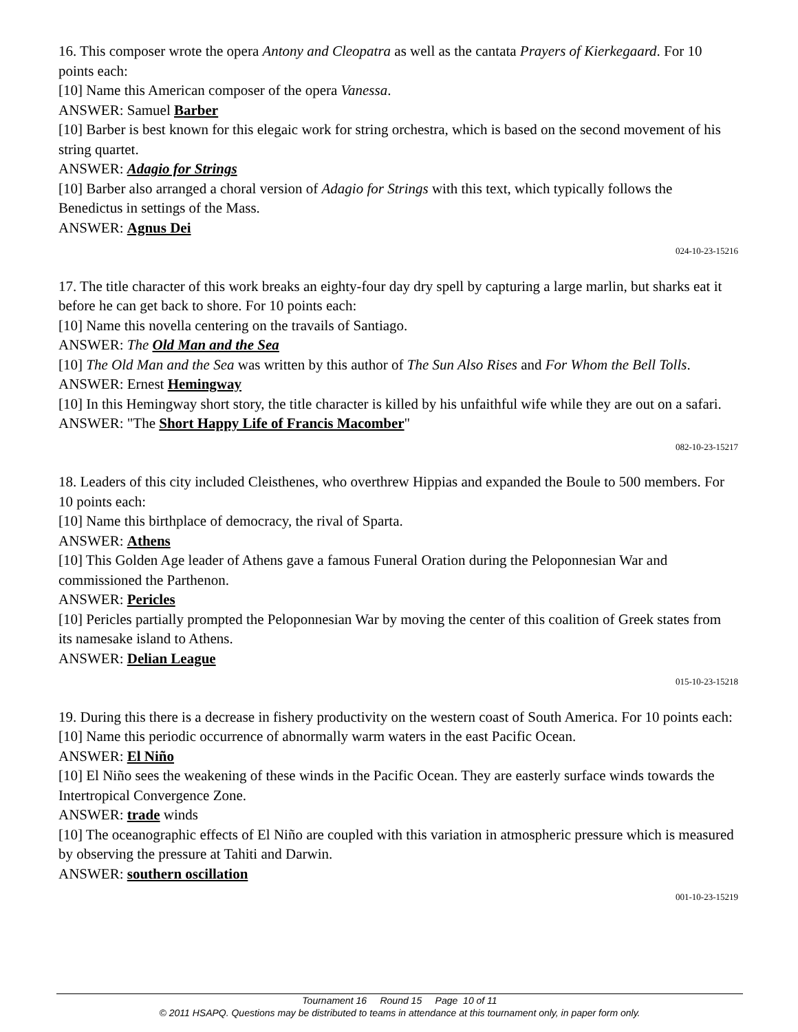16. This composer wrote the opera Antony and Cleopatra as well as the cantata Prayers of Kierkegaard. For 10 points each:
[10] Name this American composer of the opera Vanessa.
ANSWER: Samuel Barber
[10] Barber is best known for this elegaic work for string orchestra, which is based on the second movement of his string quartet.
ANSWER: Adagio for Strings
[10] Barber also arranged a choral version of Adagio for Strings with this text, which typically follows the Benedictus in settings of the Mass.
ANSWER: Agnus Dei
024-10-23-15216
17. The title character of this work breaks an eighty-four day dry spell by capturing a large marlin, but sharks eat it before he can get back to shore. For 10 points each:
[10] Name this novella centering on the travails of Santiago.
ANSWER: The Old Man and the Sea
[10] The Old Man and the Sea was written by this author of The Sun Also Rises and For Whom the Bell Tolls.
ANSWER: Ernest Hemingway
[10] In this Hemingway short story, the title character is killed by his unfaithful wife while they are out on a safari.
ANSWER: "The Short Happy Life of Francis Macomber"
082-10-23-15217
18. Leaders of this city included Cleisthenes, who overthrew Hippias and expanded the Boule to 500 members. For 10 points each:
[10] Name this birthplace of democracy, the rival of Sparta.
ANSWER: Athens
[10] This Golden Age leader of Athens gave a famous Funeral Oration during the Peloponnesian War and commissioned the Parthenon.
ANSWER: Pericles
[10] Pericles partially prompted the Peloponnesian War by moving the center of this coalition of Greek states from its namesake island to Athens.
ANSWER: Delian League
015-10-23-15218
19. During this there is a decrease in fishery productivity on the western coast of South America. For 10 points each:
[10] Name this periodic occurrence of abnormally warm waters in the east Pacific Ocean.
ANSWER: El Niño
[10] El Niño sees the weakening of these winds in the Pacific Ocean. They are easterly surface winds towards the Intertropical Convergence Zone.
ANSWER: trade winds
[10] The oceanographic effects of El Niño are coupled with this variation in atmospheric pressure which is measured by observing the pressure at Tahiti and Darwin.
ANSWER: southern oscillation
001-10-23-15219
Tournament 16 Round 15 Page 10 of 11
© 2011 HSAPQ. Questions may be distributed to teams in attendance at this tournament only, in paper form only.